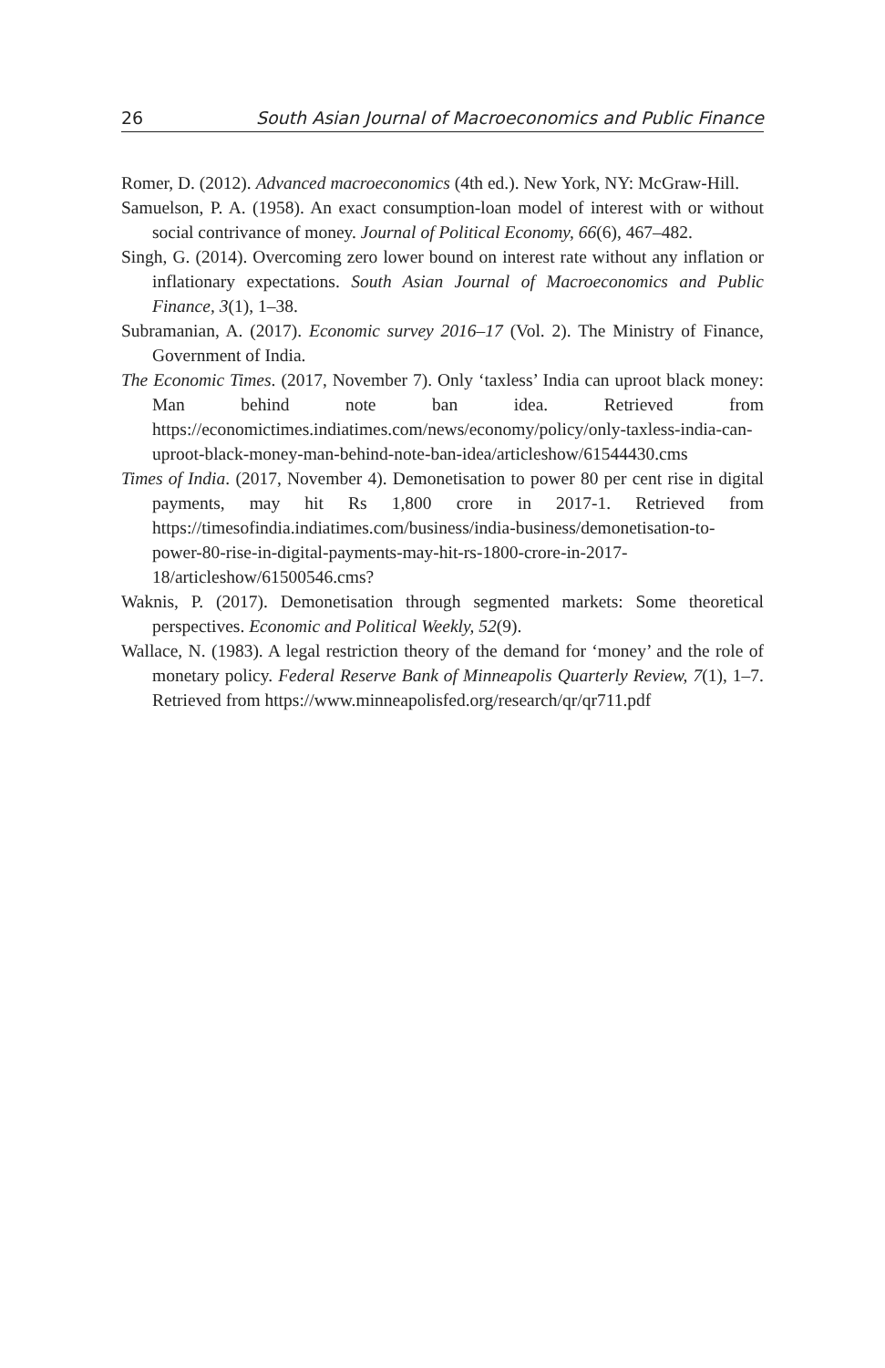26 South Asian Journal of Macroeconomics and Public Finance
Romer, D. (2012). Advanced macroeconomics (4th ed.). New York, NY: McGraw-Hill.
Samuelson, P. A. (1958). An exact consumption-loan model of interest with or without social contrivance of money. Journal of Political Economy, 66(6), 467–482.
Singh, G. (2014). Overcoming zero lower bound on interest rate without any inflation or inflationary expectations. South Asian Journal of Macroeconomics and Public Finance, 3(1), 1–38.
Subramanian, A. (2017). Economic survey 2016–17 (Vol. 2). The Ministry of Finance, Government of India.
The Economic Times. (2017, November 7). Only ‘taxless’ India can uproot black money: Man behind note ban idea. Retrieved from https://economictimes.indiatimes.com/news/economy/policy/only-taxless-india-can-uproot-black-money-man-behind-note-ban-idea/articleshow/61544430.cms
Times of India. (2017, November 4). Demonetisation to power 80 per cent rise in digital payments, may hit Rs 1,800 crore in 2017-1. Retrieved from https://timesofindia.indiatimes.com/business/india-business/demonetisation-to-power-80-rise-in-digital-payments-may-hit-rs-1800-crore-in-2017-18/articleshow/61500546.cms?
Waknis, P. (2017). Demonetisation through segmented markets: Some theoretical perspectives. Economic and Political Weekly, 52(9).
Wallace, N. (1983). A legal restriction theory of the demand for ‘money’ and the role of monetary policy. Federal Reserve Bank of Minneapolis Quarterly Review, 7(1), 1–7. Retrieved from https://www.minneapolisfed.org/research/qr/qr711.pdf